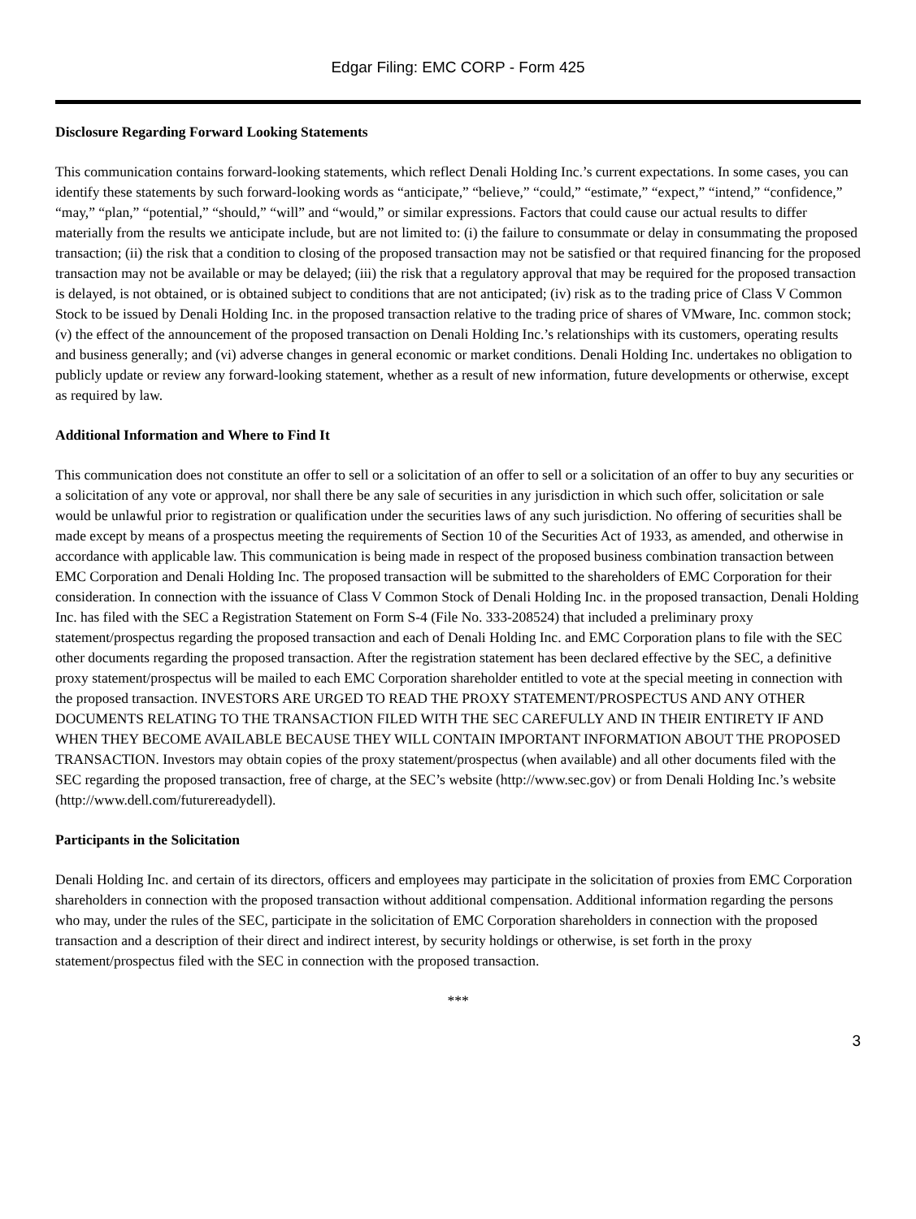Edgar Filing: EMC CORP - Form 425
Disclosure Regarding Forward Looking Statements
This communication contains forward-looking statements, which reflect Denali Holding Inc.’s current expectations. In some cases, you can identify these statements by such forward-looking words as “anticipate,” “believe,” “could,” “estimate,” “expect,” “intend,” “confidence,” “may,” “plan,” “potential,” “should,” “will” and “would,” or similar expressions. Factors that could cause our actual results to differ materially from the results we anticipate include, but are not limited to: (i) the failure to consummate or delay in consummating the proposed transaction; (ii) the risk that a condition to closing of the proposed transaction may not be satisfied or that required financing for the proposed transaction may not be available or may be delayed; (iii) the risk that a regulatory approval that may be required for the proposed transaction is delayed, is not obtained, or is obtained subject to conditions that are not anticipated; (iv) risk as to the trading price of Class V Common Stock to be issued by Denali Holding Inc. in the proposed transaction relative to the trading price of shares of VMware, Inc. common stock; (v) the effect of the announcement of the proposed transaction on Denali Holding Inc.’s relationships with its customers, operating results and business generally; and (vi) adverse changes in general economic or market conditions. Denali Holding Inc. undertakes no obligation to publicly update or review any forward-looking statement, whether as a result of new information, future developments or otherwise, except as required by law.
Additional Information and Where to Find It
This communication does not constitute an offer to sell or a solicitation of an offer to sell or a solicitation of an offer to buy any securities or a solicitation of any vote or approval, nor shall there be any sale of securities in any jurisdiction in which such offer, solicitation or sale would be unlawful prior to registration or qualification under the securities laws of any such jurisdiction. No offering of securities shall be made except by means of a prospectus meeting the requirements of Section 10 of the Securities Act of 1933, as amended, and otherwise in accordance with applicable law. This communication is being made in respect of the proposed business combination transaction between EMC Corporation and Denali Holding Inc. The proposed transaction will be submitted to the shareholders of EMC Corporation for their consideration. In connection with the issuance of Class V Common Stock of Denali Holding Inc. in the proposed transaction, Denali Holding Inc. has filed with the SEC a Registration Statement on Form S-4 (File No. 333-208524) that included a preliminary proxy statement/prospectus regarding the proposed transaction and each of Denali Holding Inc. and EMC Corporation plans to file with the SEC other documents regarding the proposed transaction. After the registration statement has been declared effective by the SEC, a definitive proxy statement/prospectus will be mailed to each EMC Corporation shareholder entitled to vote at the special meeting in connection with the proposed transaction. INVESTORS ARE URGED TO READ THE PROXY STATEMENT/PROSPECTUS AND ANY OTHER DOCUMENTS RELATING TO THE TRANSACTION FILED WITH THE SEC CAREFULLY AND IN THEIR ENTIRETY IF AND WHEN THEY BECOME AVAILABLE BECAUSE THEY WILL CONTAIN IMPORTANT INFORMATION ABOUT THE PROPOSED TRANSACTION. Investors may obtain copies of the proxy statement/prospectus (when available) and all other documents filed with the SEC regarding the proposed transaction, free of charge, at the SEC’s website (http://www.sec.gov) or from Denali Holding Inc.’s website (http://www.dell.com/futurereadydell).
Participants in the Solicitation
Denali Holding Inc. and certain of its directors, officers and employees may participate in the solicitation of proxies from EMC Corporation shareholders in connection with the proposed transaction without additional compensation. Additional information regarding the persons who may, under the rules of the SEC, participate in the solicitation of EMC Corporation shareholders in connection with the proposed transaction and a description of their direct and indirect interest, by security holdings or otherwise, is set forth in the proxy statement/prospectus filed with the SEC in connection with the proposed transaction.
***
3